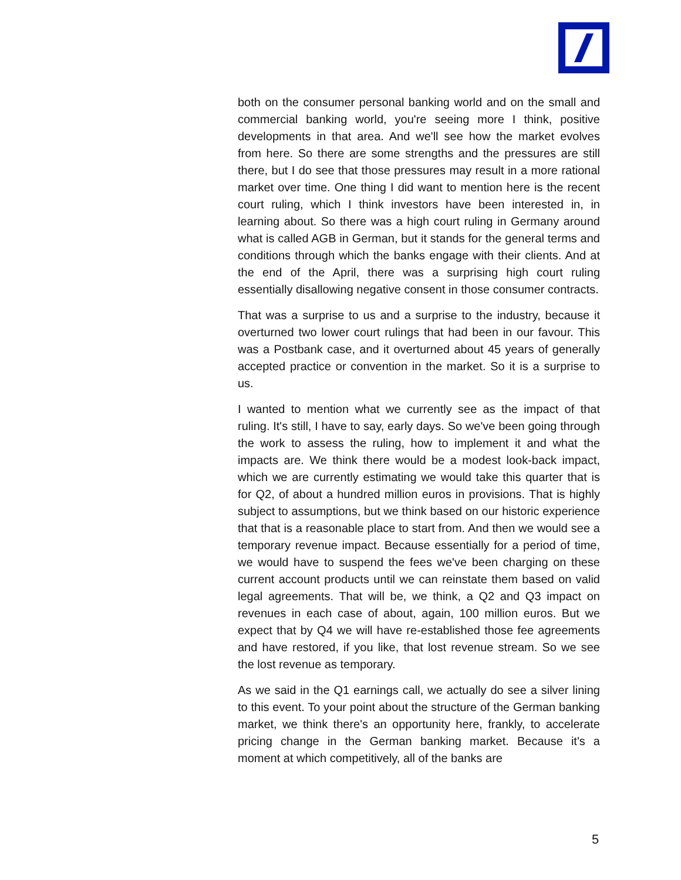both on the consumer personal banking world and on the small and commercial banking world, you're seeing more I think, positive developments in that area. And we'll see how the market evolves from here. So there are some strengths and the pressures are still there, but I do see that those pressures may result in a more rational market over time. One thing I did want to mention here is the recent court ruling, which I think investors have been interested in, in learning about. So there was a high court ruling in Germany around what is called AGB in German, but it stands for the general terms and conditions through which the banks engage with their clients. And at the end of the April, there was a surprising high court ruling essentially disallowing negative consent in those consumer contracts.
That was a surprise to us and a surprise to the industry, because it overturned two lower court rulings that had been in our favour. This was a Postbank case, and it overturned about 45 years of generally accepted practice or convention in the market. So it is a surprise to us.
I wanted to mention what we currently see as the impact of that ruling. It's still, I have to say, early days. So we've been going through the work to assess the ruling, how to implement it and what the impacts are. We think there would be a modest look-back impact, which we are currently estimating we would take this quarter that is for Q2, of about a hundred million euros in provisions. That is highly subject to assumptions, but we think based on our historic experience that that is a reasonable place to start from. And then we would see a temporary revenue impact. Because essentially for a period of time, we would have to suspend the fees we've been charging on these current account products until we can reinstate them based on valid legal agreements. That will be, we think, a Q2 and Q3 impact on revenues in each case of about, again, 100 million euros. But we expect that by Q4 we will have re-established those fee agreements and have restored, if you like, that lost revenue stream. So we see the lost revenue as temporary.
As we said in the Q1 earnings call, we actually do see a silver lining to this event. To your point about the structure of the German banking market, we think there's an opportunity here, frankly, to accelerate pricing change in the German banking market. Because it's a moment at which competitively, all of the banks are
5